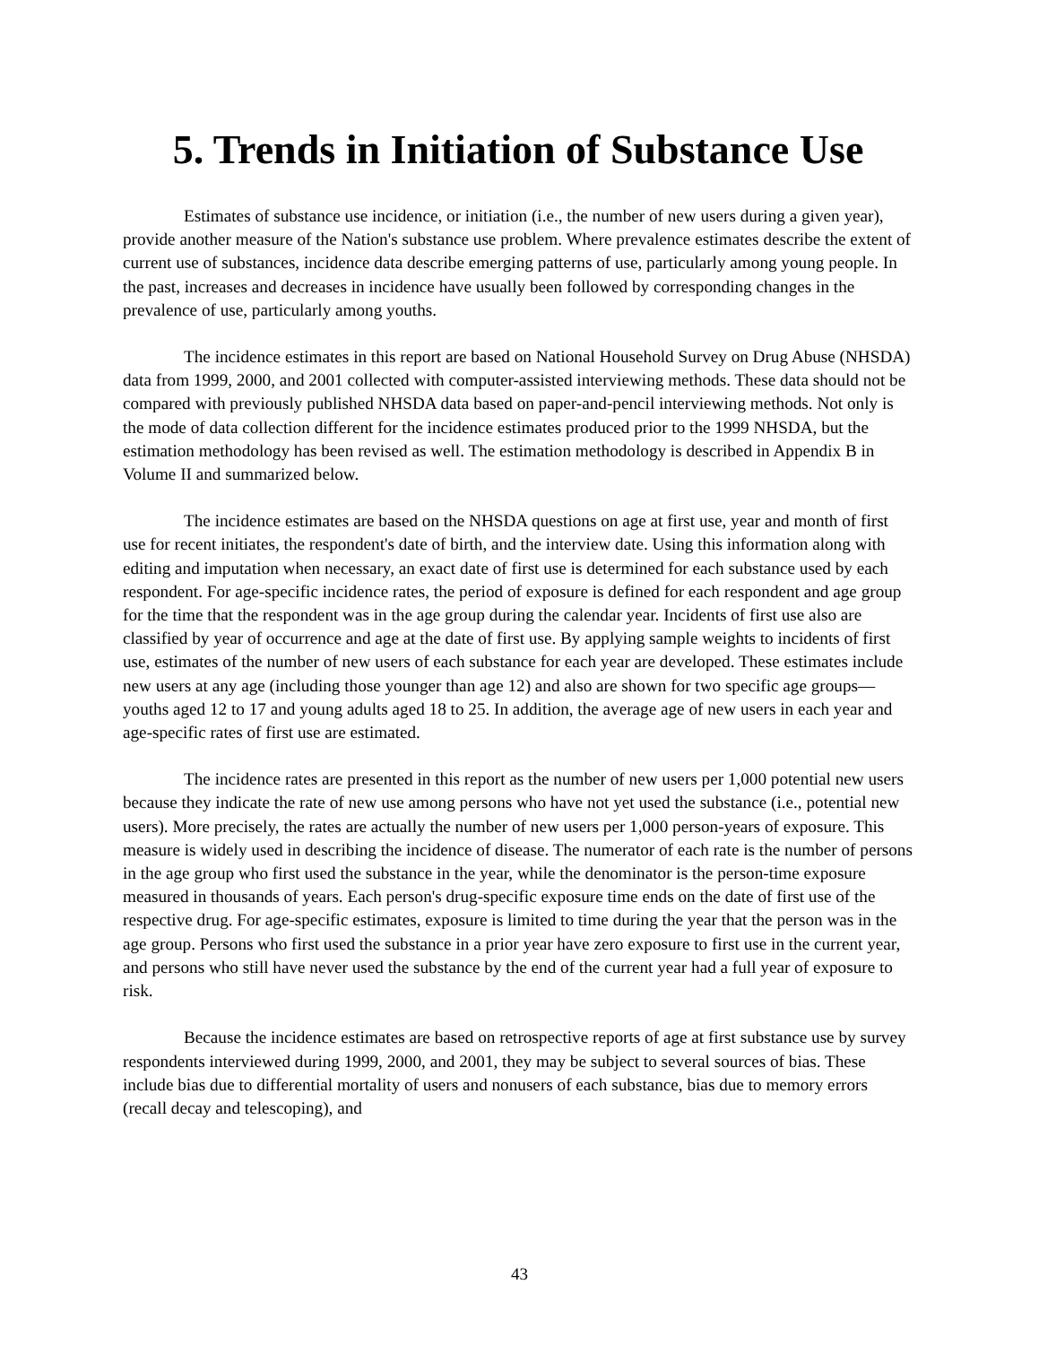5. Trends in Initiation of Substance Use
Estimates of substance use incidence, or initiation (i.e., the number of new users during a given year), provide another measure of the Nation's substance use problem. Where prevalence estimates describe the extent of current use of substances, incidence data describe emerging patterns of use, particularly among young people. In the past, increases and decreases in incidence have usually been followed by corresponding changes in the prevalence of use, particularly among youths.
The incidence estimates in this report are based on National Household Survey on Drug Abuse (NHSDA) data from 1999, 2000, and 2001 collected with computer-assisted interviewing methods. These data should not be compared with previously published NHSDA data based on paper-and-pencil interviewing methods. Not only is the mode of data collection different for the incidence estimates produced prior to the 1999 NHSDA, but the estimation methodology has been revised as well. The estimation methodology is described in Appendix B in Volume II and summarized below.
The incidence estimates are based on the NHSDA questions on age at first use, year and month of first use for recent initiates, the respondent's date of birth, and the interview date. Using this information along with editing and imputation when necessary, an exact date of first use is determined for each substance used by each respondent. For age-specific incidence rates, the period of exposure is defined for each respondent and age group for the time that the respondent was in the age group during the calendar year. Incidents of first use also are classified by year of occurrence and age at the date of first use. By applying sample weights to incidents of first use, estimates of the number of new users of each substance for each year are developed. These estimates include new users at any age (including those younger than age 12) and also are shown for two specific age groups—youths aged 12 to 17 and young adults aged 18 to 25. In addition, the average age of new users in each year and age-specific rates of first use are estimated.
The incidence rates are presented in this report as the number of new users per 1,000 potential new users because they indicate the rate of new use among persons who have not yet used the substance (i.e., potential new users). More precisely, the rates are actually the number of new users per 1,000 person-years of exposure. This measure is widely used in describing the incidence of disease. The numerator of each rate is the number of persons in the age group who first used the substance in the year, while the denominator is the person-time exposure measured in thousands of years. Each person's drug-specific exposure time ends on the date of first use of the respective drug. For age-specific estimates, exposure is limited to time during the year that the person was in the age group. Persons who first used the substance in a prior year have zero exposure to first use in the current year, and persons who still have never used the substance by the end of the current year had a full year of exposure to risk.
Because the incidence estimates are based on retrospective reports of age at first substance use by survey respondents interviewed during 1999, 2000, and 2001, they may be subject to several sources of bias. These include bias due to differential mortality of users and nonusers of each substance, bias due to memory errors (recall decay and telescoping), and
43